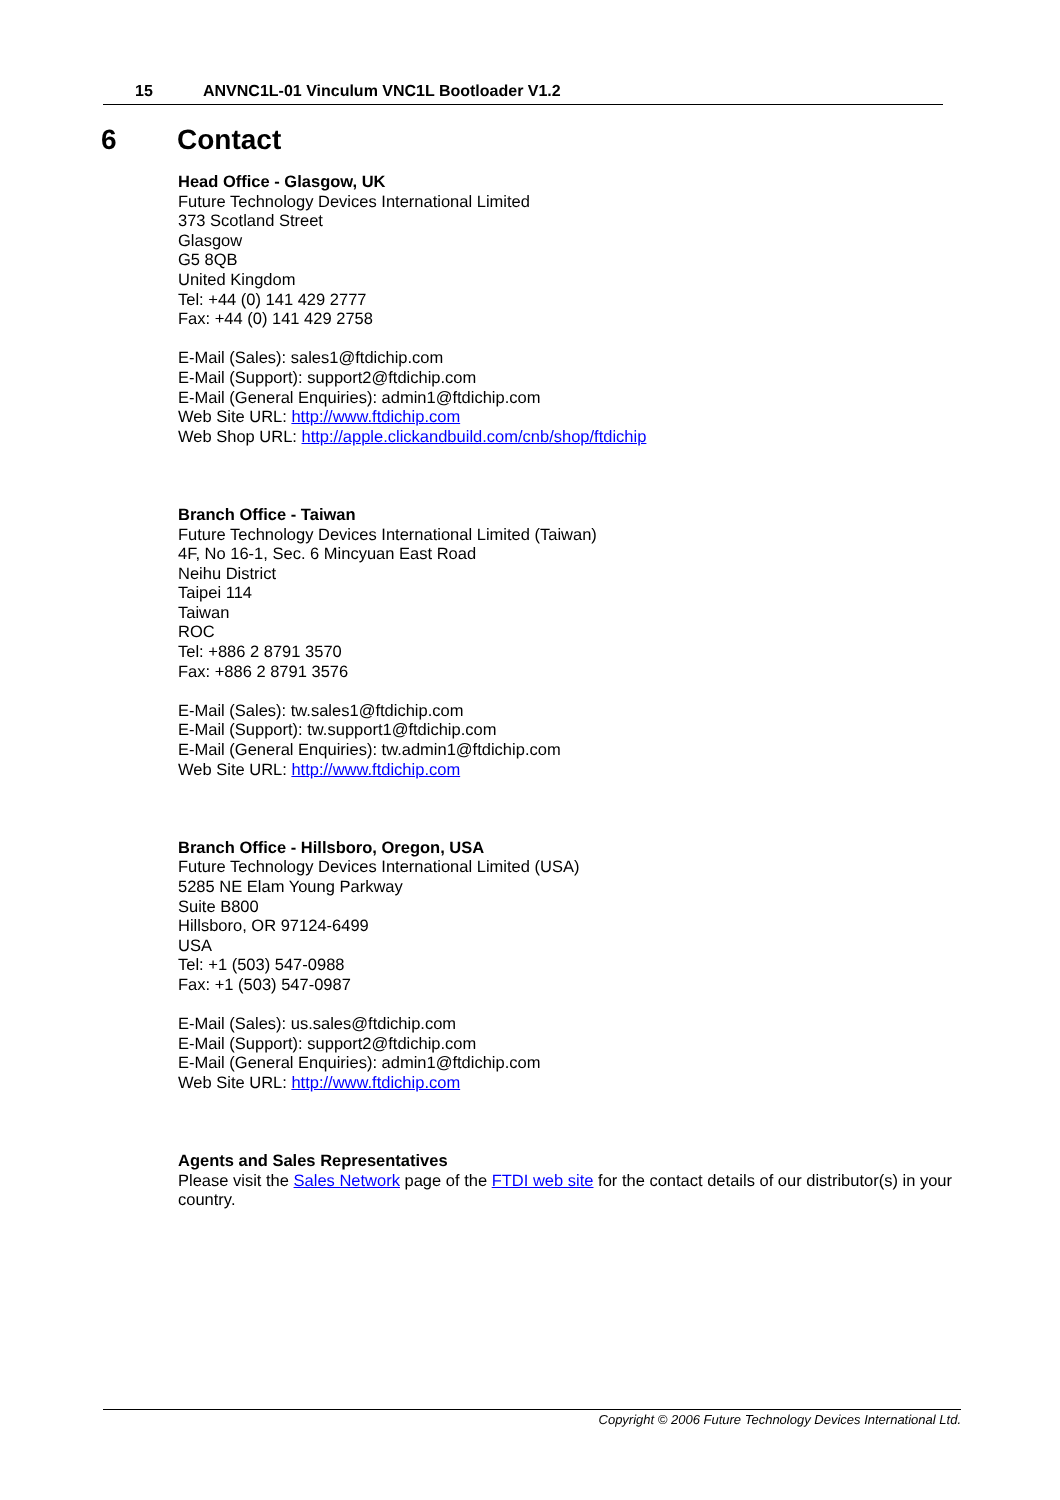15 ANVNC1L-01 Vinculum VNC1L Bootloader V1.2
6 Contact
Head Office - Glasgow, UK
Future Technology Devices International Limited
373 Scotland Street
Glasgow
G5 8QB
United Kingdom
Tel: +44 (0) 141 429 2777
Fax: +44 (0) 141 429 2758
E-Mail (Sales): sales1@ftdichip.com
E-Mail (Support): support2@ftdichip.com
E-Mail (General Enquiries): admin1@ftdichip.com
Web Site URL: http://www.ftdichip.com
Web Shop URL: http://apple.clickandbuild.com/cnb/shop/ftdichip
Branch Office - Taiwan
Future Technology Devices International Limited (Taiwan)
4F, No 16-1, Sec. 6 Mincyuan East Road
Neihu District
Taipei 114
Taiwan
ROC
Tel: +886 2 8791 3570
Fax: +886 2 8791 3576
E-Mail (Sales): tw.sales1@ftdichip.com
E-Mail (Support): tw.support1@ftdichip.com
E-Mail (General Enquiries): tw.admin1@ftdichip.com
Web Site URL: http://www.ftdichip.com
Branch Office - Hillsboro, Oregon, USA
Future Technology Devices International Limited (USA)
5285 NE Elam Young Parkway
Suite B800
Hillsboro, OR 97124-6499
USA
Tel: +1 (503) 547-0988
Fax: +1 (503) 547-0987
E-Mail (Sales): us.sales@ftdichip.com
E-Mail (Support): support2@ftdichip.com
E-Mail (General Enquiries): admin1@ftdichip.com
Web Site URL: http://www.ftdichip.com
Agents and Sales Representatives
Please visit the Sales Network page of the FTDI web site for the contact details of our distributor(s) in your country.
Copyright © 2006 Future Technology Devices International Ltd.